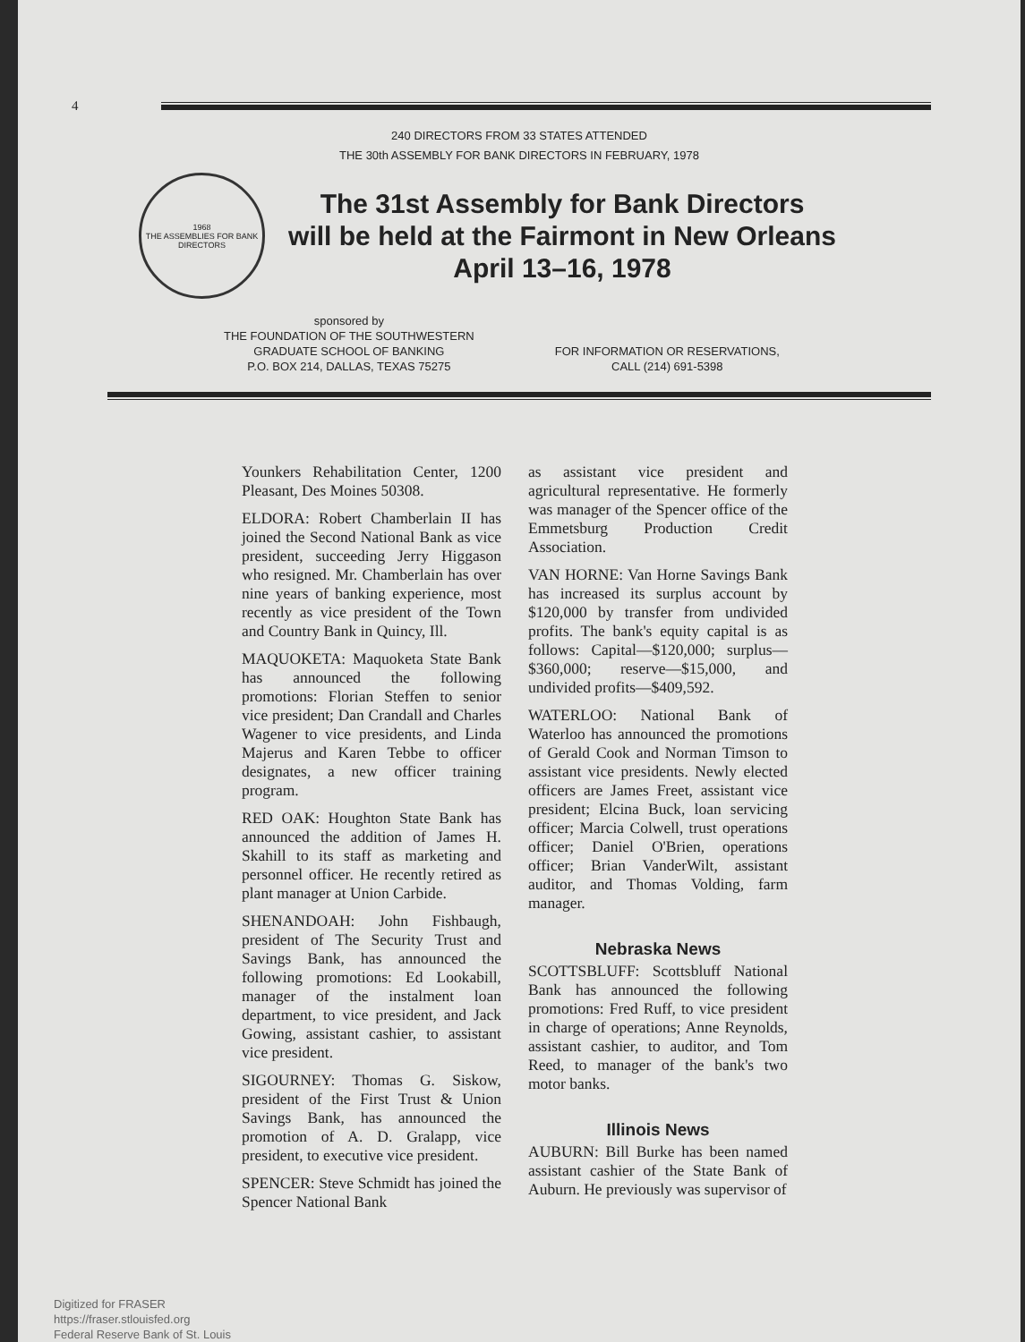4
240 DIRECTORS FROM 33 STATES ATTENDED
THE 30th ASSEMBLY FOR BANK DIRECTORS IN FEBRUARY, 1978
1968
THE ASSEMBLIES FOR BANK DIRECTORS
The 31st Assembly for Bank Directors
will be held at the Fairmont in New Orleans
April 13–16, 1978
sponsored by
THE FOUNDATION OF THE SOUTHWESTERN
GRADUATE SCHOOL OF BANKING
P.O. BOX 214, DALLAS, TEXAS 75275
FOR INFORMATION OR RESERVATIONS,
CALL (214) 691-5398
Younkers Rehabilitation Center, 1200 Pleasant, Des Moines 50308.
ELDORA: Robert Chamberlain II has joined the Second National Bank as vice president, succeeding Jerry Higgason who resigned. Mr. Chamberlain has over nine years of banking experience, most recently as vice president of the Town and Country Bank in Quincy, Ill.
MAQUOKETA: Maquoketa State Bank has announced the following promotions: Florian Steffen to senior vice president; Dan Crandall and Charles Wagener to vice presidents, and Linda Majerus and Karen Tebbe to officer designates, a new officer training program.
RED OAK: Houghton State Bank has announced the addition of James H. Skahill to its staff as marketing and personnel officer. He recently retired as plant manager at Union Carbide.
SHENANDOAH: John Fishbaugh, president of The Security Trust and Savings Bank, has announced the following promotions: Ed Lookabill, manager of the instalment loan department, to vice president, and Jack Gowing, assistant cashier, to assistant vice president.
SIGOURNEY: Thomas G. Siskow, president of the First Trust & Union Savings Bank, has announced the promotion of A. D. Gralapp, vice president, to executive vice president.
SPENCER: Steve Schmidt has joined the Spencer National Bank
as assistant vice president and agricultural representative. He formerly was manager of the Spencer office of the Emmetsburg Production Credit Association.
VAN HORNE: Van Horne Savings Bank has increased its surplus account by $120,000 by transfer from undivided profits. The bank's equity capital is as follows: Capital—$120,000; surplus—$360,000; reserve—$15,000, and undivided profits—$409,592.
WATERLOO: National Bank of Waterloo has announced the promotions of Gerald Cook and Norman Timson to assistant vice presidents. Newly elected officers are James Freet, assistant vice president; Elcina Buck, loan servicing officer; Marcia Colwell, trust operations officer; Daniel O'Brien, operations officer; Brian VanderWilt, assistant auditor, and Thomas Volding, farm manager.
Nebraska News
SCOTTSBLUFF: Scottsbluff National Bank has announced the following promotions: Fred Ruff, to vice president in charge of operations; Anne Reynolds, assistant cashier, to auditor, and Tom Reed, to manager of the bank's two motor banks.
Illinois News
AUBURN: Bill Burke has been named assistant cashier of the State Bank of Auburn. He previously was supervisor of
Digitized for FRASER
https://fraser.stlouisfed.org
Federal Reserve Bank of St. Louis